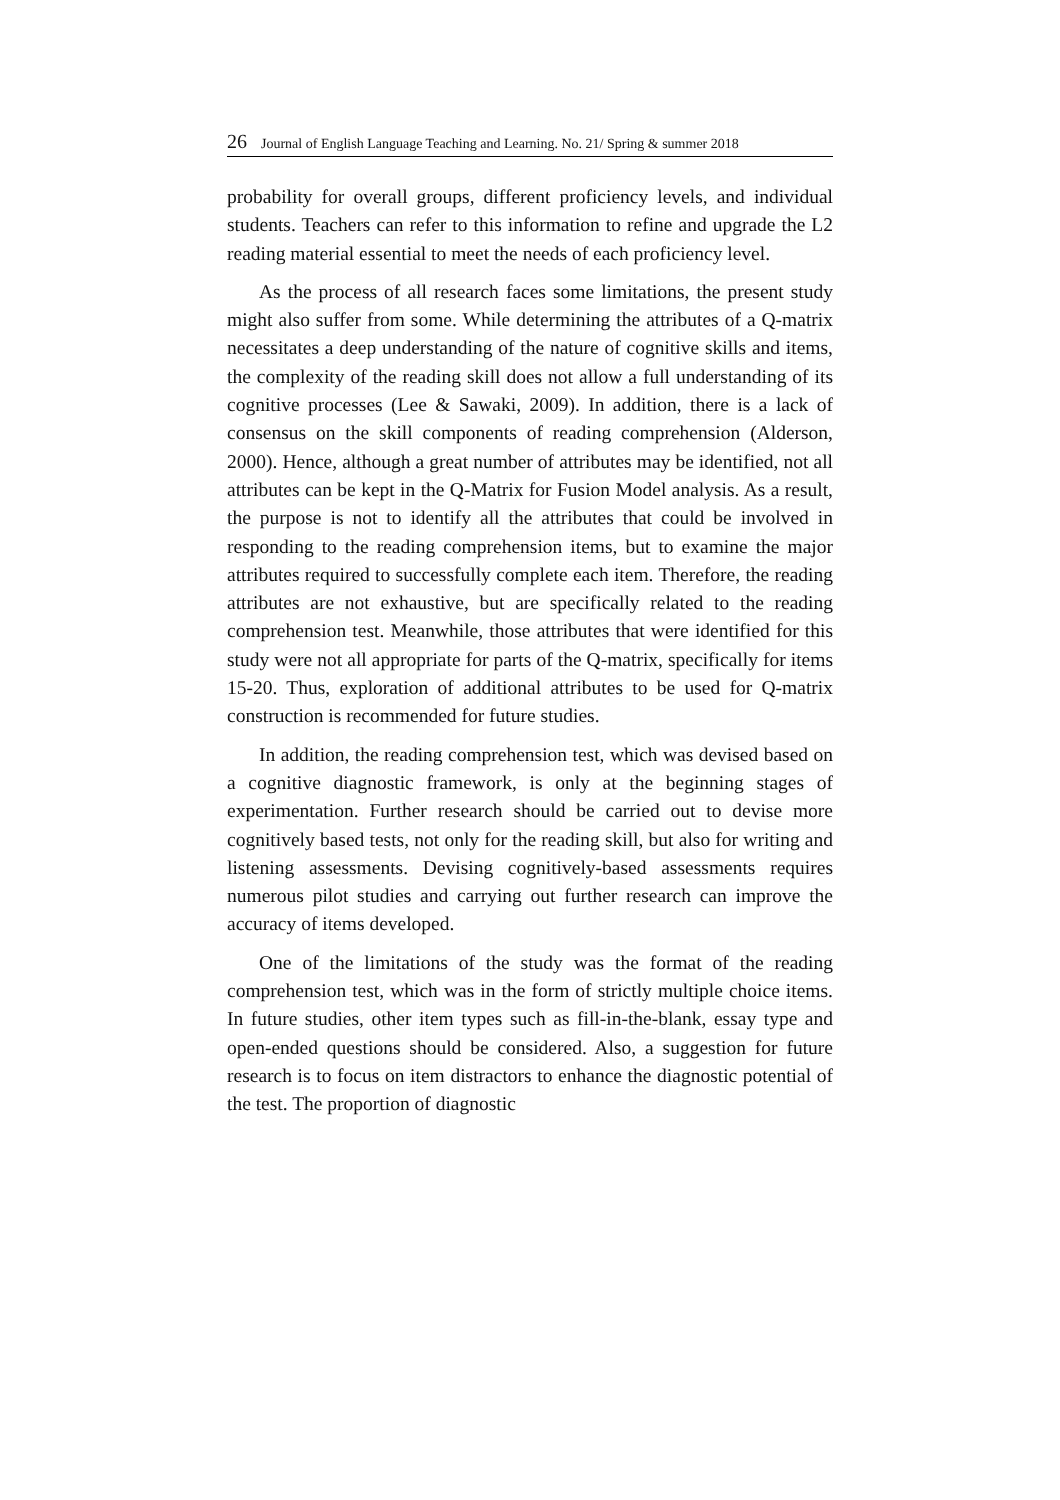26 Journal of English Language Teaching and Learning. No. 21/ Spring & summer 2018
probability for overall groups, different proficiency levels, and individual students. Teachers can refer to this information to refine and upgrade the L2 reading material essential to meet the needs of each proficiency level.
As the process of all research faces some limitations, the present study might also suffer from some. While determining the attributes of a Q-matrix necessitates a deep understanding of the nature of cognitive skills and items, the complexity of the reading skill does not allow a full understanding of its cognitive processes (Lee & Sawaki, 2009). In addition, there is a lack of consensus on the skill components of reading comprehension (Alderson, 2000). Hence, although a great number of attributes may be identified, not all attributes can be kept in the Q-Matrix for Fusion Model analysis. As a result, the purpose is not to identify all the attributes that could be involved in responding to the reading comprehension items, but to examine the major attributes required to successfully complete each item. Therefore, the reading attributes are not exhaustive, but are specifically related to the reading comprehension test. Meanwhile, those attributes that were identified for this study were not all appropriate for parts of the Q-matrix, specifically for items 15-20. Thus, exploration of additional attributes to be used for Q-matrix construction is recommended for future studies.
In addition, the reading comprehension test, which was devised based on a cognitive diagnostic framework, is only at the beginning stages of experimentation. Further research should be carried out to devise more cognitively based tests, not only for the reading skill, but also for writing and listening assessments. Devising cognitively-based assessments requires numerous pilot studies and carrying out further research can improve the accuracy of items developed.
One of the limitations of the study was the format of the reading comprehension test, which was in the form of strictly multiple choice items. In future studies, other item types such as fill-in-the-blank, essay type and open-ended questions should be considered. Also, a suggestion for future research is to focus on item distractors to enhance the diagnostic potential of the test. The proportion of diagnostic